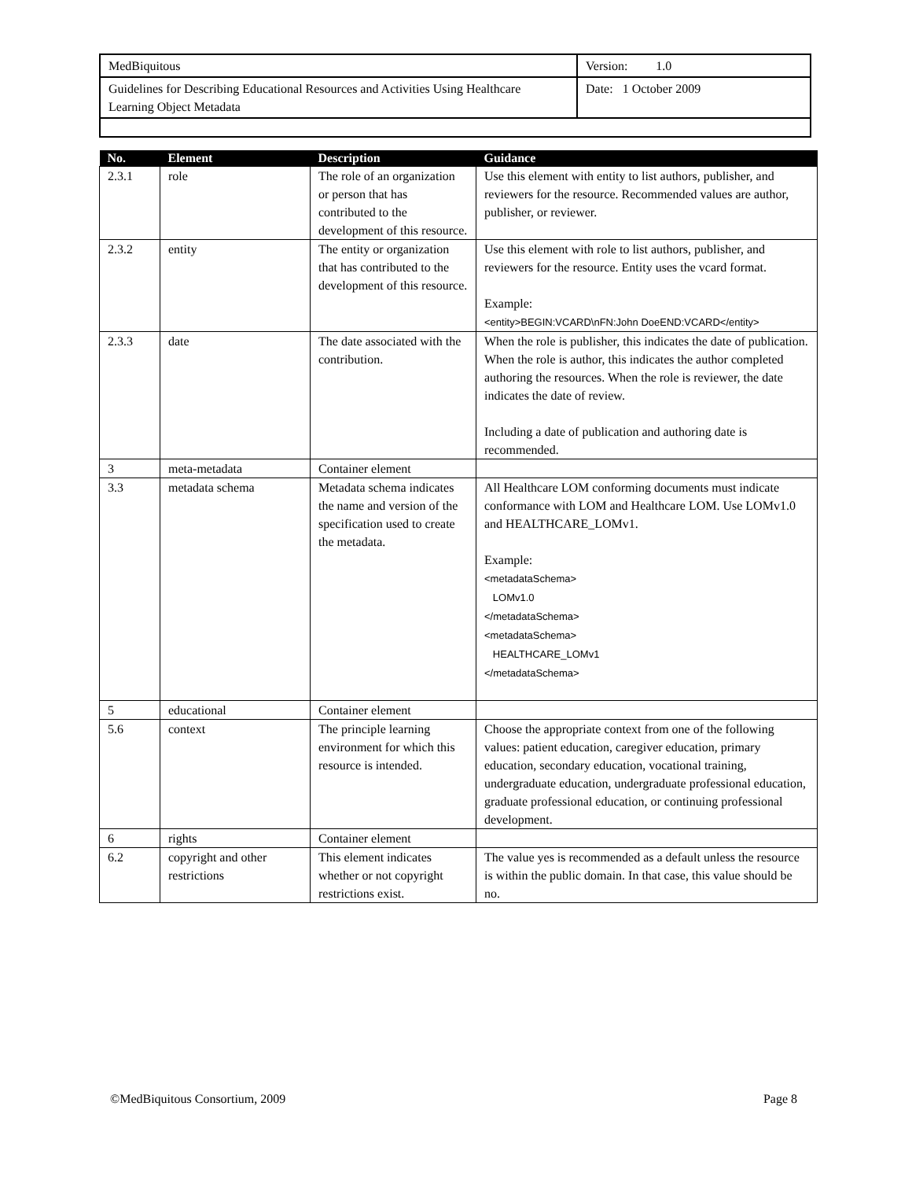| MedBiquitous | Version: 1.0 |
| Guidelines for Describing Educational Resources and Activities Using Healthcare Learning Object Metadata | Date: 1 October 2009 |
| No. | Element | Description | Guidance |
| --- | --- | --- | --- |
| 2.3.1 | role | The role of an organization or person that has contributed to the development of this resource. | Use this element with entity to list authors, publisher, and reviewers for the resource. Recommended values are author, publisher, or reviewer. |
| 2.3.2 | entity | The entity or organization that has contributed to the development of this resource. | Use this element with role to list authors, publisher, and reviewers for the resource. Entity uses the vcard format. Example: <entity>BEGIN:VCARD\nFN:John DoeEND:VCARD</entity> |
| 2.3.3 | date | The date associated with the contribution. | When the role is publisher, this indicates the date of publication. When the role is author, this indicates the author completed authoring the resources. When the role is reviewer, the date indicates the date of review. Including a date of publication and authoring date is recommended. |
| 3 | meta-metadata | Container element | |
| 3.3 | metadata schema | Metadata schema indicates the name and version of the specification used to create the metadata. | All Healthcare LOM conforming documents must indicate conformance with LOM and Healthcare LOM. Use LOMv1.0 and HEALTHCARE_LOMv1. Example: <metadataSchema> LOMv1.0 </metadataSchema> <metadataSchema> HEALTHCARE_LOMv1 </metadataSchema> |
| 5 | educational | Container element | |
| 5.6 | context | The principle learning environment for which this resource is intended. | Choose the appropriate context from one of the following values: patient education, caregiver education, primary education, secondary education, vocational training, undergraduate education, undergraduate professional education, graduate professional education, or continuing professional development. |
| 6 | rights | Container element | |
| 6.2 | copyright and other restrictions | This element indicates whether or not copyright restrictions exist. | The value yes is recommended as a default unless the resource is within the public domain. In that case, this value should be no. |
©MedBiquitous Consortium, 2009 Page 8